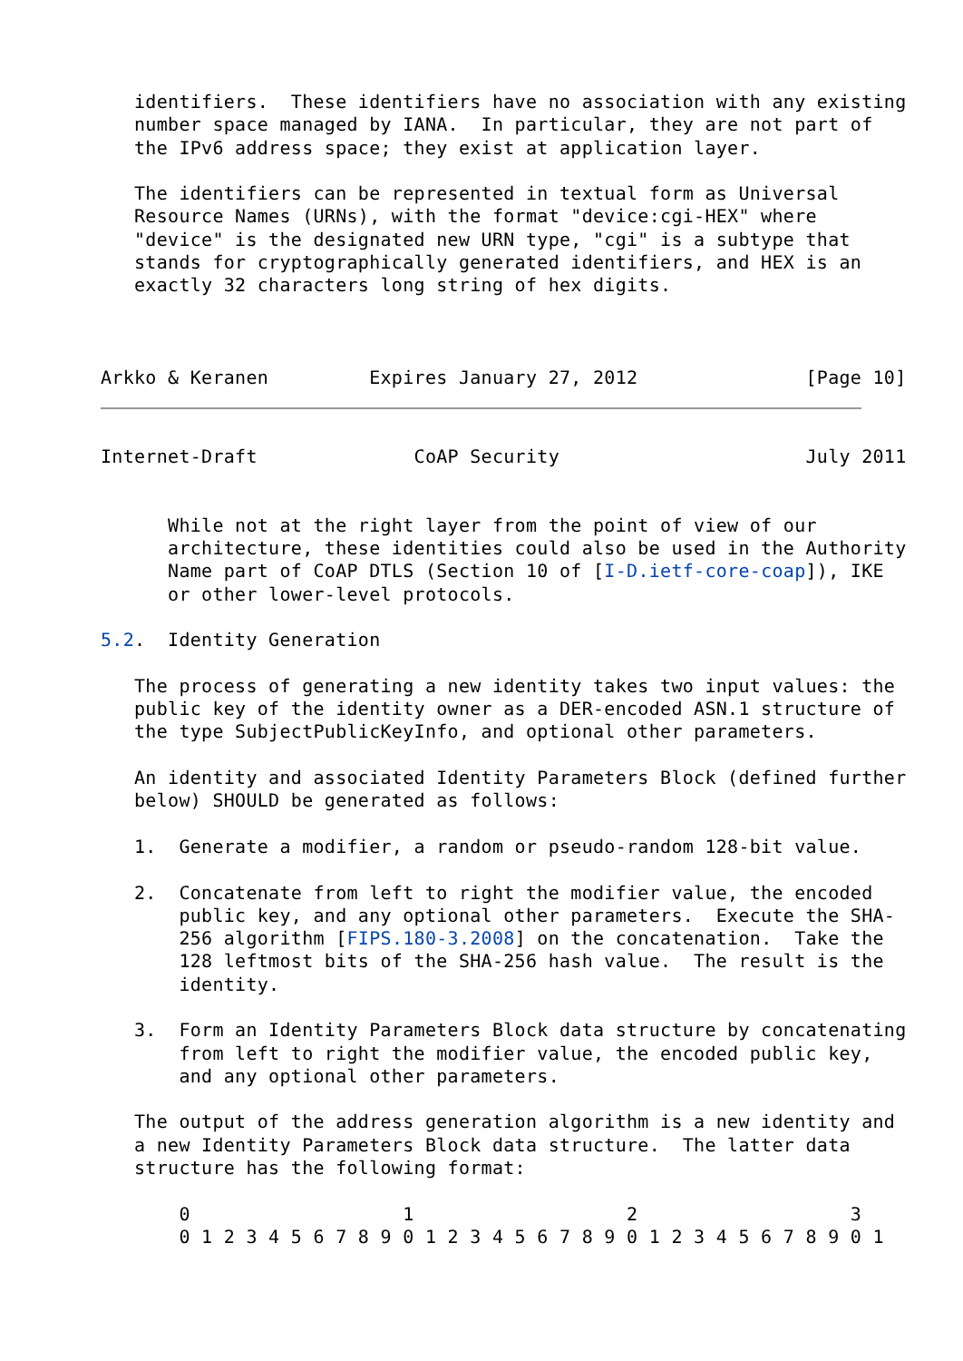identifiers.  These identifiers have no association with any existing
   number space managed by IANA.  In particular, they are not part of
   the IPv6 address space; they exist at application layer.

   The identifiers can be represented in textual form as Universal
   Resource Names (URNs), with the format "device:cgi-HEX" where
   "device" is the designated new URN type, "cgi" is a subtype that
   stands for cryptographically generated identifiers, and HEX is an
   exactly 32 characters long string of hex digits.



Arkko & Keranen         Expires January 27, 2012               [Page 10]
Internet-Draft              CoAP Security                      July 2011


      While not at the right layer from the point of view of our
      architecture, these identities could also be used in the Authority
      Name part of CoAP DTLS (Section 10 of [I-D.ietf-core-coap]), IKE
      or other lower-level protocols.

5.2.  Identity Generation

   The process of generating a new identity takes two input values: the
   public key of the identity owner as a DER-encoded ASN.1 structure of
   the type SubjectPublicKeyInfo, and optional other parameters.

   An identity and associated Identity Parameters Block (defined further
   below) SHOULD be generated as follows:

   1.  Generate a modifier, a random or pseudo-random 128-bit value.

   2.  Concatenate from left to right the modifier value, the encoded
       public key, and any optional other parameters.  Execute the SHA-
       256 algorithm [FIPS.180-3.2008] on the concatenation.  Take the
       128 leftmost bits of the SHA-256 hash value.  The result is the
       identity.

   3.  Form an Identity Parameters Block data structure by concatenating
       from left to right the modifier value, the encoded public key,
       and any optional other parameters.

   The output of the address generation algorithm is a new identity and
   a new Identity Parameters Block data structure.  The latter data
   structure has the following format:

       0                   1                   2                   3
       0 1 2 3 4 5 6 7 8 9 0 1 2 3 4 5 6 7 8 9 0 1 2 3 4 5 6 7 8 9 0 1